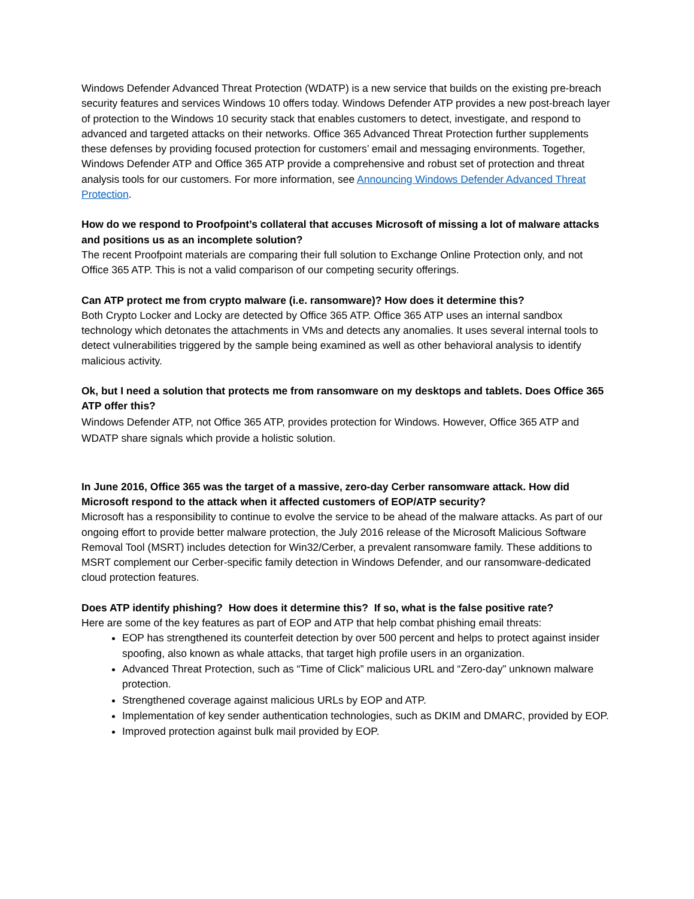Windows Defender Advanced Threat Protection (WDATP) is a new service that builds on the existing pre-breach security features and services Windows 10 offers today. Windows Defender ATP provides a new post-breach layer of protection to the Windows 10 security stack that enables customers to detect, investigate, and respond to advanced and targeted attacks on their networks. Office 365 Advanced Threat Protection further supplements these defenses by providing focused protection for customers’ email and messaging environments. Together, Windows Defender ATP and Office 365 ATP provide a comprehensive and robust set of protection and threat analysis tools for our customers. For more information, see Announcing Windows Defender Advanced Threat Protection.
How do we respond to Proofpoint’s collateral that accuses Microsoft of missing a lot of malware attacks and positions us as an incomplete solution?
The recent Proofpoint materials are comparing their full solution to Exchange Online Protection only, and not Office 365 ATP. This is not a valid comparison of our competing security offerings.
Can ATP protect me from crypto malware (i.e. ransomware)? How does it determine this?
Both Crypto Locker and Locky are detected by Office 365 ATP. Office 365 ATP uses an internal sandbox technology which detonates the attachments in VMs and detects any anomalies. It uses several internal tools to detect vulnerabilities triggered by the sample being examined as well as other behavioral analysis to identify malicious activity.
Ok, but I need a solution that protects me from ransomware on my desktops and tablets. Does Office 365 ATP offer this?
Windows Defender ATP, not Office 365 ATP, provides protection for Windows. However, Office 365 ATP and WDATP share signals which provide a holistic solution.
In June 2016, Office 365 was the target of a massive, zero-day Cerber ransomware attack. How did Microsoft respond to the attack when it affected customers of EOP/ATP security?
Microsoft has a responsibility to continue to evolve the service to be ahead of the malware attacks. As part of our ongoing effort to provide better malware protection, the July 2016 release of the Microsoft Malicious Software Removal Tool (MSRT) includes detection for Win32/Cerber, a prevalent ransomware family. These additions to MSRT complement our Cerber-specific family detection in Windows Defender, and our ransomware-dedicated cloud protection features.
Does ATP identify phishing? How does it determine this? If so, what is the false positive rate?
Here are some of the key features as part of EOP and ATP that help combat phishing email threats:
EOP has strengthened its counterfeit detection by over 500 percent and helps to protect against insider spoofing, also known as whale attacks, that target high profile users in an organization.
Advanced Threat Protection, such as “Time of Click” malicious URL and “Zero-day” unknown malware protection.
Strengthened coverage against malicious URLs by EOP and ATP.
Implementation of key sender authentication technologies, such as DKIM and DMARC, provided by EOP.
Improved protection against bulk mail provided by EOP.